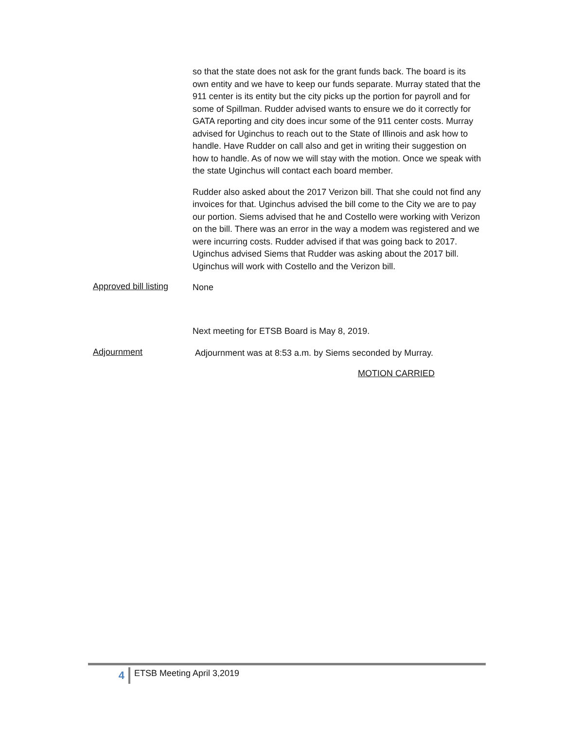so that the state does not ask for the grant funds back. The board is its own entity and we have to keep our funds separate. Murray stated that the 911 center is its entity but the city picks up the portion for payroll and for some of Spillman. Rudder advised wants to ensure we do it correctly for GATA reporting and city does incur some of the 911 center costs. Murray advised for Uginchus to reach out to the State of Illinois and ask how to handle. Have Rudder on call also and get in writing their suggestion on how to handle. As of now we will stay with the motion. Once we speak with the state Uginchus will contact each board member.
Rudder also asked about the 2017 Verizon bill. That she could not find any invoices for that. Uginchus advised the bill come to the City we are to pay our portion. Siems advised that he and Costello were working with Verizon on the bill. There was an error in the way a modem was registered and we were incurring costs. Rudder advised if that was going back to 2017. Uginchus advised Siems that Rudder was asking about the 2017 bill. Uginchus will work with Costello and the Verizon bill.
Approved bill listing
None
Next meeting for ETSB Board is May 8, 2019.
Adjournment
Adjournment was at 8:53 a.m. by Siems seconded by Murray.
MOTION CARRIED
4
ETSB Meeting April 3,2019